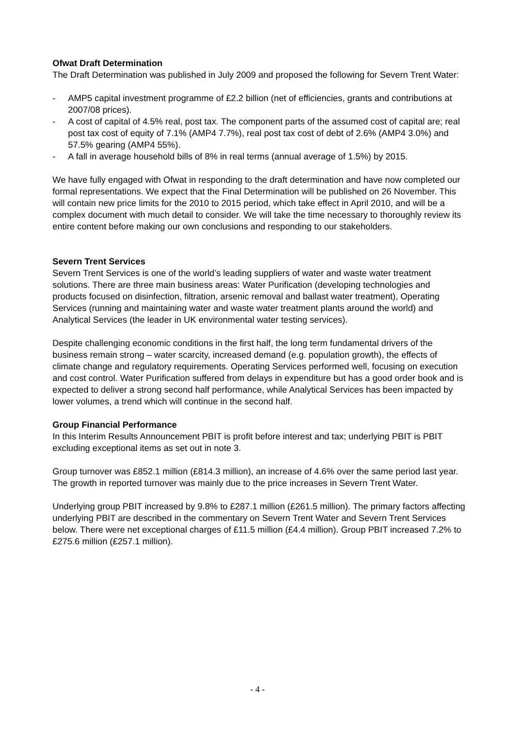Ofwat Draft Determination
The Draft Determination was published in July 2009 and proposed the following for Severn Trent Water:
- AMP5 capital investment programme of £2.2 billion (net of efficiencies, grants and contributions at 2007/08 prices).
- A cost of capital of 4.5% real, post tax. The component parts of the assumed cost of capital are; real post tax cost of equity of 7.1% (AMP4 7.7%), real post tax cost of debt of 2.6% (AMP4 3.0%) and 57.5% gearing (AMP4 55%).
- A fall in average household bills of 8% in real terms (annual average of 1.5%) by 2015.
We have fully engaged with Ofwat in responding to the draft determination and have now completed our formal representations. We expect that the Final Determination will be published on 26 November. This will contain new price limits for the 2010 to 2015 period, which take effect in April 2010, and will be a complex document with much detail to consider. We will take the time necessary to thoroughly review its entire content before making our own conclusions and responding to our stakeholders.
Severn Trent Services
Severn Trent Services is one of the world’s leading suppliers of water and waste water treatment solutions. There are three main business areas: Water Purification (developing technologies and products focused on disinfection, filtration, arsenic removal and ballast water treatment), Operating Services (running and maintaining water and waste water treatment plants around the world) and Analytical Services (the leader in UK environmental water testing services).
Despite challenging economic conditions in the first half, the long term fundamental drivers of the business remain strong – water scarcity, increased demand (e.g. population growth), the effects of climate change and regulatory requirements. Operating Services performed well, focusing on execution and cost control. Water Purification suffered from delays in expenditure but has a good order book and is expected to deliver a strong second half performance, while Analytical Services has been impacted by lower volumes, a trend which will continue in the second half.
Group Financial Performance
In this Interim Results Announcement PBIT is profit before interest and tax; underlying PBIT is PBIT excluding exceptional items as set out in note 3.
Group turnover was £852.1 million (£814.3 million), an increase of 4.6% over the same period last year. The growth in reported turnover was mainly due to the price increases in Severn Trent Water.
Underlying group PBIT increased by 9.8% to £287.1 million (£261.5 million). The primary factors affecting underlying PBIT are described in the commentary on Severn Trent Water and Severn Trent Services below. There were net exceptional charges of £11.5 million (£4.4 million). Group PBIT increased 7.2% to £275.6 million (£257.1 million).
- 4 -